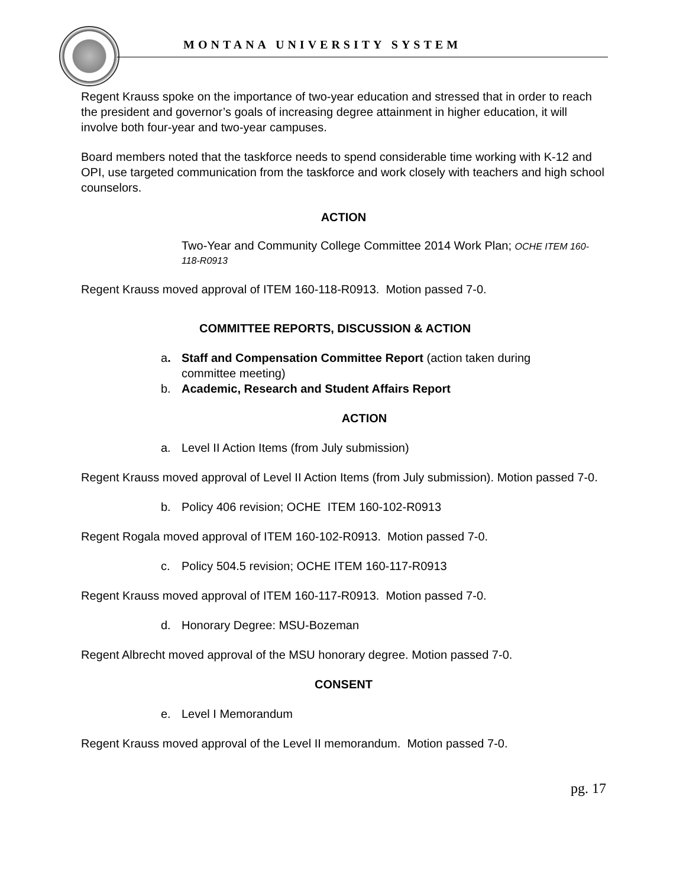MONTANA UNIVERSITY SYSTEM
Regent Krauss spoke on the importance of two-year education and stressed that in order to reach the president and governor’s goals of increasing degree attainment in higher education, it will involve both four-year and two-year campuses.
Board members noted that the taskforce needs to spend considerable time working with K-12 and OPI, use targeted communication from the taskforce and work closely with teachers and high school counselors.
ACTION
Two-Year and Community College Committee 2014 Work Plan; OCHE ITEM 160-118-R0913
Regent Krauss moved approval of ITEM 160-118-R0913. Motion passed 7-0.
COMMITTEE REPORTS, DISCUSSION & ACTION
a. Staff and Compensation Committee Report (action taken during
committee meeting)
b. Academic, Research and Student Affairs Report
ACTION
a. Level II Action Items (from July submission)
Regent Krauss moved approval of Level II Action Items (from July submission). Motion passed 7-0.
b. Policy 406 revision; OCHE ITEM 160-102-R0913
Regent Rogala moved approval of ITEM 160-102-R0913. Motion passed 7-0.
c. Policy 504.5 revision; OCHE ITEM 160-117-R0913
Regent Krauss moved approval of ITEM 160-117-R0913. Motion passed 7-0.
d. Honorary Degree: MSU-Bozeman
Regent Albrecht moved approval of the MSU honorary degree. Motion passed 7-0.
CONSENT
e. Level I Memorandum
Regent Krauss moved approval of the Level II memorandum. Motion passed 7-0.
pg. 17